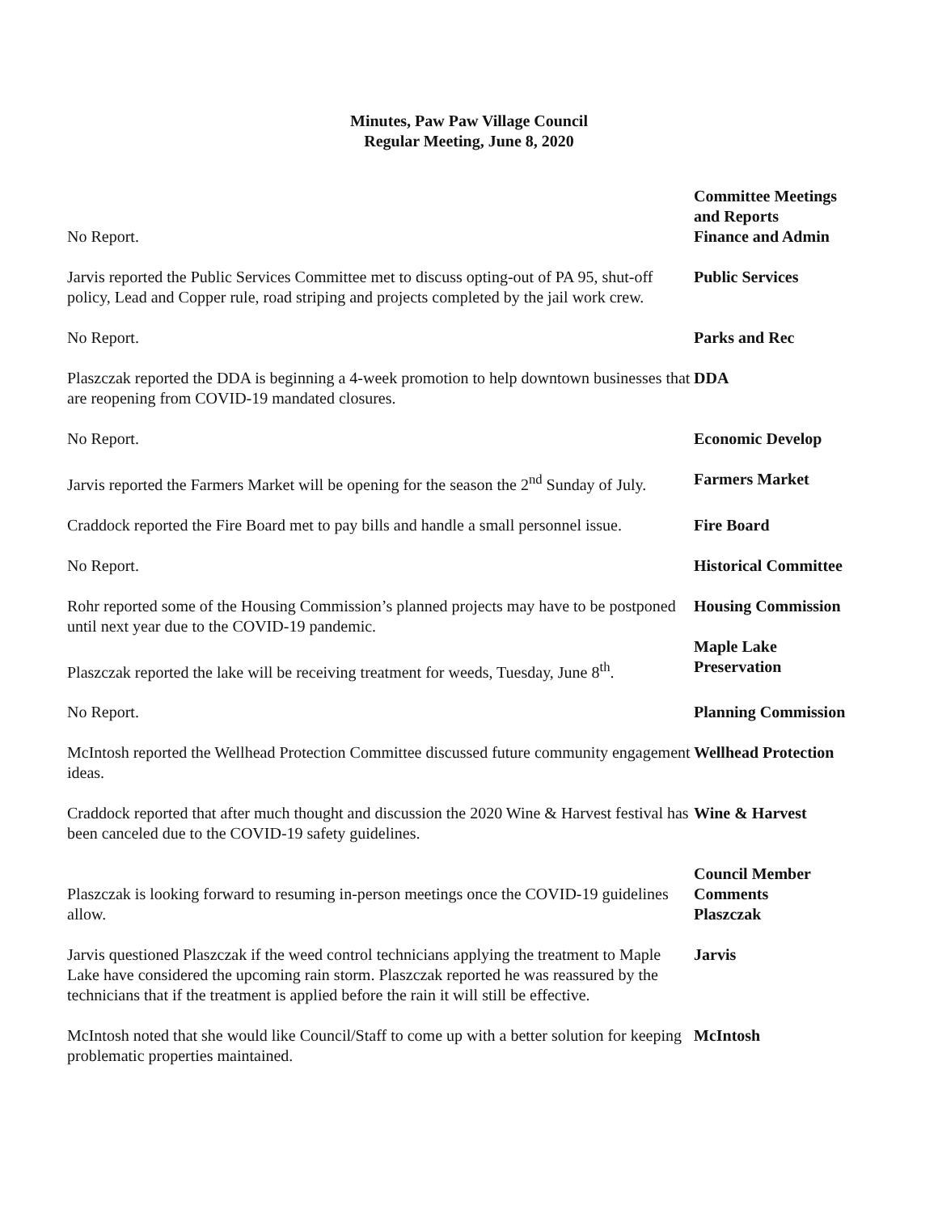Minutes, Paw Paw Village Council
Regular Meeting, June 8, 2020
No Report. Committee Meetings
and Reports
Finance and Admin
Jarvis reported the Public Services Committee met to discuss opting-out of PA 95, shut-off policy, Lead and Copper rule, road striping and projects completed by the jail work crew.
Public Services
No Report. Parks and Rec
Plaszczak reported the DDA is beginning a 4-week promotion to help downtown businesses that are reopening from COVID-19 mandated closures.
DDA
No Report. Economic Develop
Jarvis reported the Farmers Market will be opening for the season the 2<sup>nd</sup> Sunday of July.
Farmers Market
Craddock reported the Fire Board met to pay bills and handle a small personnel issue.
Fire Board
No Report. Historical Committee
Rohr reported some of the Housing Commission’s planned projects may have to be postponed until next year due to the COVID-19 pandemic.
Housing Commission
Plaszczak reported the lake will be receiving treatment for weeds, Tuesday, June 8<sup>th</sup>.
Maple Lake
Preservation
No Report. Planning Commission
McIntosh reported the Wellhead Protection Committee discussed future community engagement ideas.
Wellhead Protection
Craddock reported that after much thought and discussion the 2020 Wine & Harvest festival has been canceled due to the COVID-19 safety guidelines.
Wine & Harvest
Plaszczak is looking forward to resuming in-person meetings once the COVID-19 guidelines allow.
Council Member
Comments
Plaszczak
Jarvis questioned Plaszczak if the weed control technicians applying the treatment to Maple Lake have considered the upcoming rain storm. Plaszczak reported he was reassured by the technicians that if the treatment is applied before the rain it will still be effective.
Jarvis
McIntosh noted that she would like Council/Staff to come up with a better solution for keeping problematic properties maintained.
McIntosh